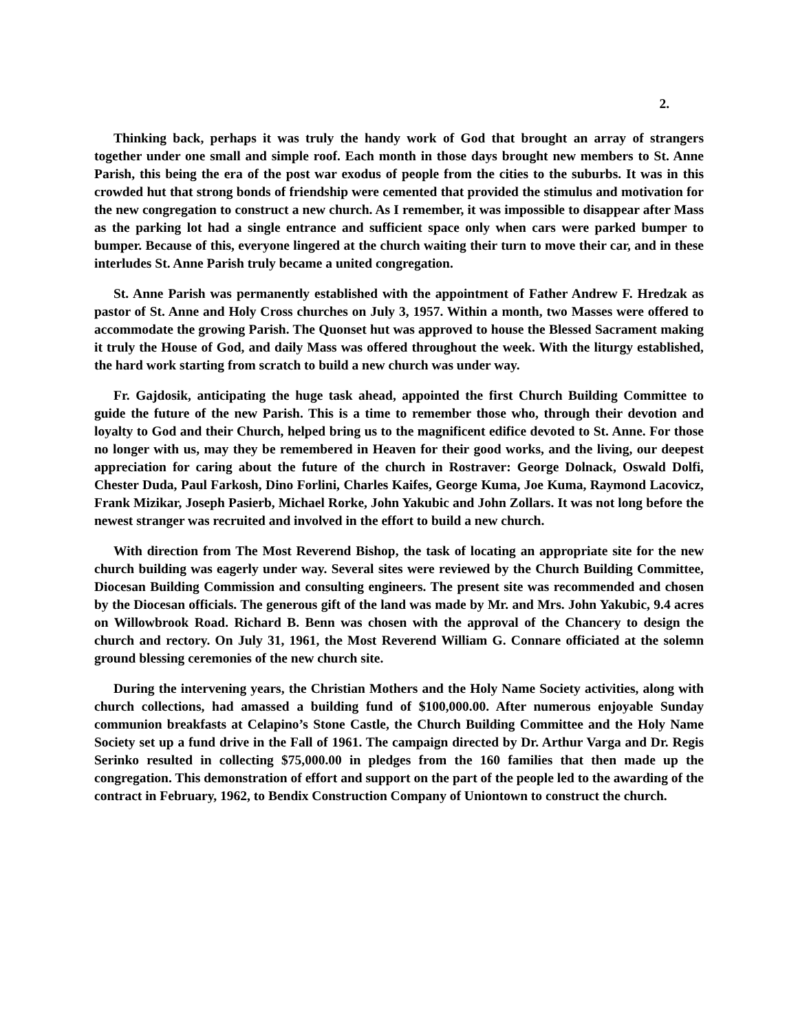2.
Thinking back, perhaps it was truly the handy work of God that brought an array of strangers together under one small and simple roof. Each month in those days brought new members to St. Anne Parish, this being the era of the post war exodus of people from the cities to the suburbs. It was in this crowded hut that strong bonds of friendship were cemented that provided the stimulus and motivation for the new congregation to construct a new church. As I remember, it was impossible to disappear after Mass as the parking lot had a single entrance and sufficient space only when cars were parked bumper to bumper. Because of this, everyone lingered at the church waiting their turn to move their car, and in these interludes St. Anne Parish truly became a united congregation.
St. Anne Parish was permanently established with the appointment of Father Andrew F. Hredzak as pastor of St. Anne and Holy Cross churches on July 3, 1957. Within a month, two Masses were offered to accommodate the growing Parish. The Quonset hut was approved to house the Blessed Sacrament making it truly the House of God, and daily Mass was offered throughout the week. With the liturgy established, the hard work starting from scratch to build a new church was under way.
Fr. Gajdosik, anticipating the huge task ahead, appointed the first Church Building Committee to guide the future of the new Parish. This is a time to remember those who, through their devotion and loyalty to God and their Church, helped bring us to the magnificent edifice devoted to St. Anne. For those no longer with us, may they be remembered in Heaven for their good works, and the living, our deepest appreciation for caring about the future of the church in Rostraver: George Dolnack, Oswald Dolfi, Chester Duda, Paul Farkosh, Dino Forlini, Charles Kaifes, George Kuma, Joe Kuma, Raymond Lacovicz, Frank Mizikar, Joseph Pasierb, Michael Rorke, John Yakubic and John Zollars. It was not long before the newest stranger was recruited and involved in the effort to build a new church.
With direction from The Most Reverend Bishop, the task of locating an appropriate site for the new church building was eagerly under way. Several sites were reviewed by the Church Building Committee, Diocesan Building Commission and consulting engineers. The present site was recommended and chosen by the Diocesan officials. The generous gift of the land was made by Mr. and Mrs. John Yakubic, 9.4 acres on Willowbrook Road. Richard B. Benn was chosen with the approval of the Chancery to design the church and rectory. On July 31, 1961, the Most Reverend William G. Connare officiated at the solemn ground blessing ceremonies of the new church site.
During the intervening years, the Christian Mothers and the Holy Name Society activities, along with church collections, had amassed a building fund of $100,000.00. After numerous enjoyable Sunday communion breakfasts at Celapino’s Stone Castle, the Church Building Committee and the Holy Name Society set up a fund drive in the Fall of 1961. The campaign directed by Dr. Arthur Varga and Dr. Regis Serinko resulted in collecting $75,000.00 in pledges from the 160 families that then made up the congregation. This demonstration of effort and support on the part of the people led to the awarding of the contract in February, 1962, to Bendix Construction Company of Uniontown to construct the church.